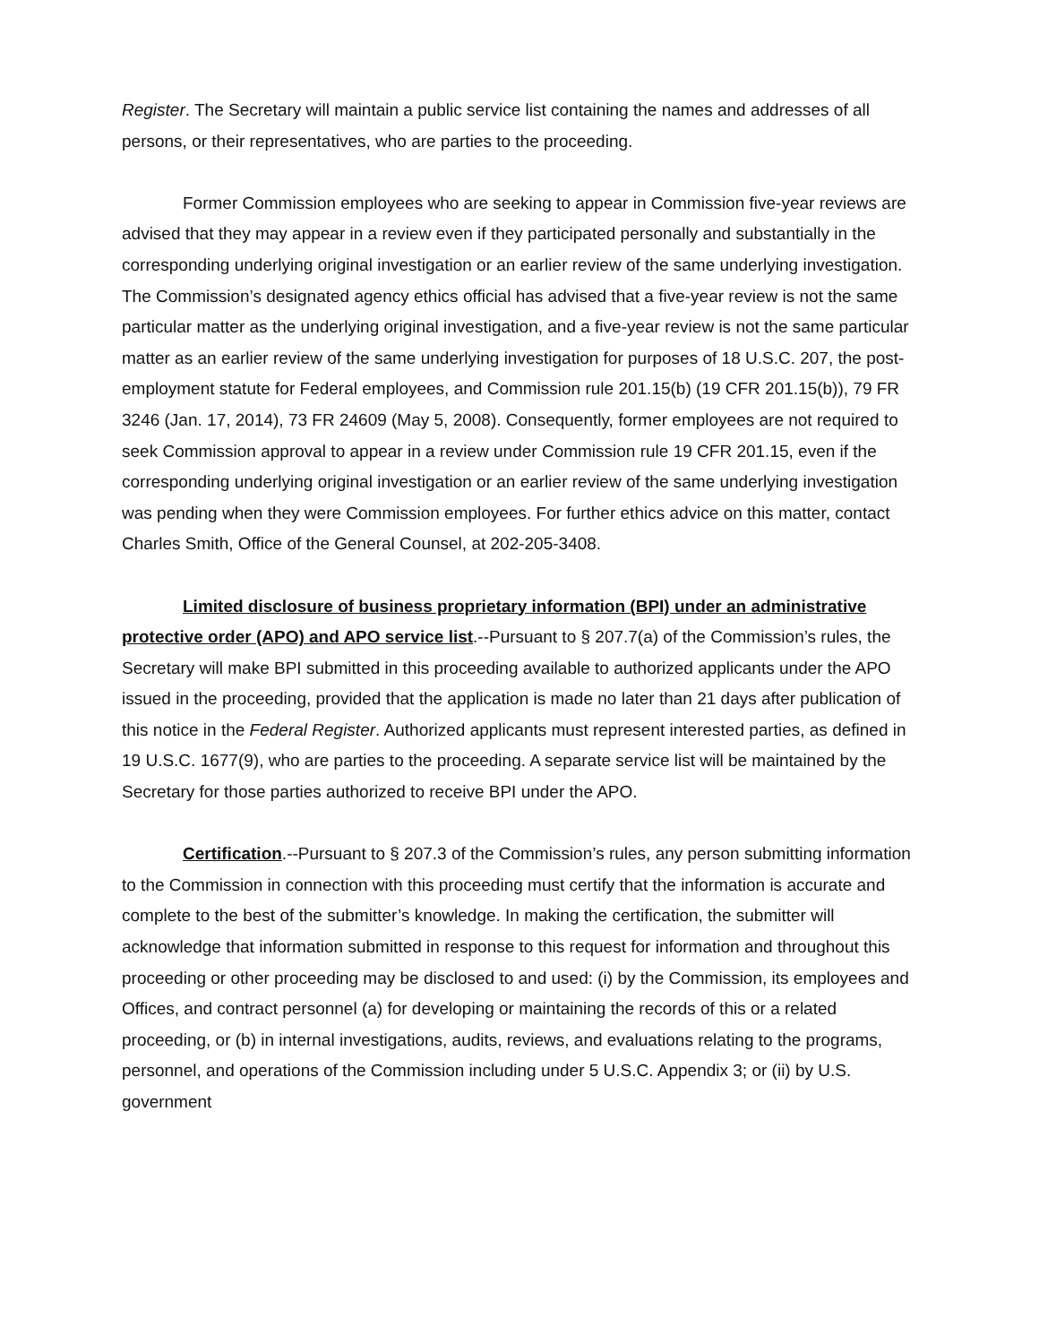Register. The Secretary will maintain a public service list containing the names and addresses of all persons, or their representatives, who are parties to the proceeding.
Former Commission employees who are seeking to appear in Commission five-year reviews are advised that they may appear in a review even if they participated personally and substantially in the corresponding underlying original investigation or an earlier review of the same underlying investigation. The Commission’s designated agency ethics official has advised that a five-year review is not the same particular matter as the underlying original investigation, and a five-year review is not the same particular matter as an earlier review of the same underlying investigation for purposes of 18 U.S.C. 207, the post-employment statute for Federal employees, and Commission rule 201.15(b) (19 CFR 201.15(b)), 79 FR 3246 (Jan. 17, 2014), 73 FR 24609 (May 5, 2008). Consequently, former employees are not required to seek Commission approval to appear in a review under Commission rule 19 CFR 201.15, even if the corresponding underlying original investigation or an earlier review of the same underlying investigation was pending when they were Commission employees. For further ethics advice on this matter, contact Charles Smith, Office of the General Counsel, at 202-205-3408.
Limited disclosure of business proprietary information (BPI) under an administrative protective order (APO) and APO service list.--Pursuant to § 207.7(a) of the Commission’s rules, the Secretary will make BPI submitted in this proceeding available to authorized applicants under the APO issued in the proceeding, provided that the application is made no later than 21 days after publication of this notice in the Federal Register. Authorized applicants must represent interested parties, as defined in 19 U.S.C. 1677(9), who are parties to the proceeding. A separate service list will be maintained by the Secretary for those parties authorized to receive BPI under the APO.
Certification.--Pursuant to § 207.3 of the Commission’s rules, any person submitting information to the Commission in connection with this proceeding must certify that the information is accurate and complete to the best of the submitter’s knowledge. In making the certification, the submitter will acknowledge that information submitted in response to this request for information and throughout this proceeding or other proceeding may be disclosed to and used: (i) by the Commission, its employees and Offices, and contract personnel (a) for developing or maintaining the records of this or a related proceeding, or (b) in internal investigations, audits, reviews, and evaluations relating to the programs, personnel, and operations of the Commission including under 5 U.S.C. Appendix 3; or (ii) by U.S. government